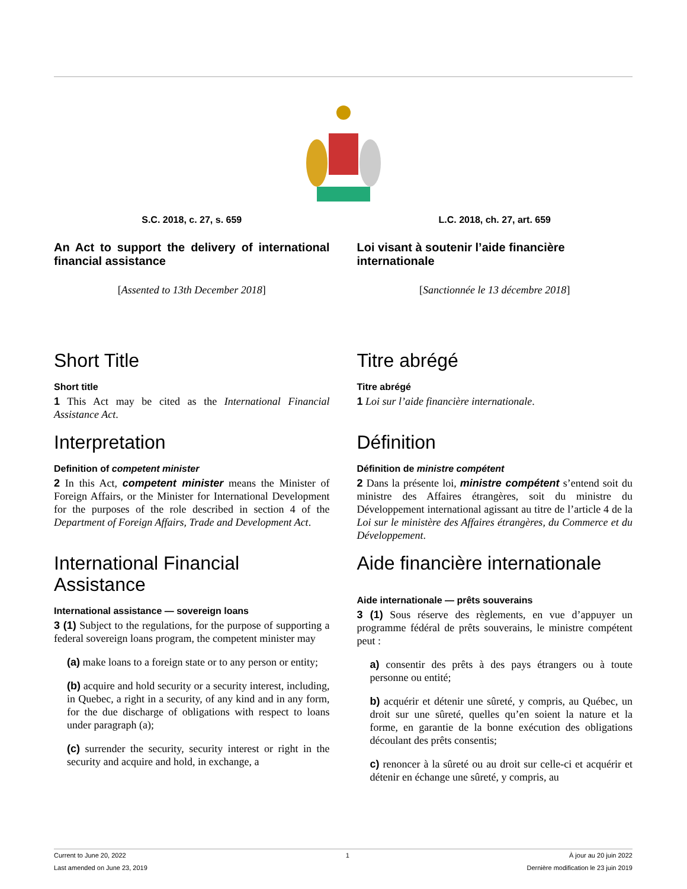S.C. 2018, c. 27, s. 659
An Act to support the delivery of international financial assistance
[Assented to 13th December 2018]
L.C. 2018, ch. 27, art. 659
Loi visant à soutenir l’aide financière internationale
[Sanctionnée le 13 décembre 2018]
Short Title
Short title
1 This Act may be cited as the International Financial Assistance Act.
Titre abrégé
Titre abrégé
1 Loi sur l’aide financière internationale.
Interpretation
Definition of competent minister
2 In this Act, competent minister means the Minister of Foreign Affairs, or the Minister for International Development for the purposes of the role described in section 4 of the Department of Foreign Affairs, Trade and Development Act.
Définition
Définition de ministre compétent
2 Dans la présente loi, ministre compétent s’entend soit du ministre des Affaires étrangères, soit du ministre du Développement international agissant au titre de l’article 4 de la Loi sur le ministère des Affaires étrangères, du Commerce et du Développement.
International Financial Assistance
International assistance — sovereign loans
3 (1) Subject to the regulations, for the purpose of supporting a federal sovereign loans program, the competent minister may
(a) make loans to a foreign state or to any person or entity;
(b) acquire and hold security or a security interest, including, in Quebec, a right in a security, of any kind and in any form, for the due discharge of obligations with respect to loans under paragraph (a);
(c) surrender the security, security interest or right in the security and acquire and hold, in exchange, a
Aide financière internationale
Aide internationale — prêts souverains
3 (1) Sous réserve des règlements, en vue d’appuyer un programme fédéral de prêts souverains, le ministre compétent peut :
a) consentir des prêts à des pays étrangers ou à toute personne ou entité;
b) acquérir et détenir une sûreté, y compris, au Québec, un droit sur une sûreté, quelles qu’en soient la nature et la forme, en garantie de la bonne exécution des obligations découlant des prêts consentis;
c) renoncer à la sûreté ou au droit sur celle-ci et acquérir et détenir en échange une sûreté, y compris, au
Current to June 20, 2022 1 À jour au 20 juin 2022
Last amended on June 23, 2019 Dernière modification le 23 juin 2019